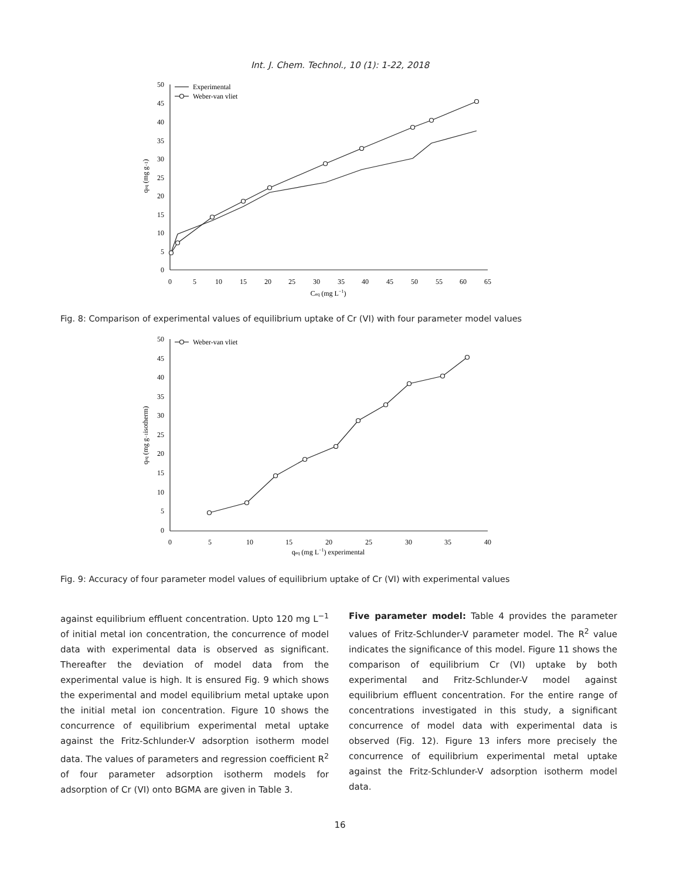Int. J. Chem. Technol., 10 (1): 1-22, 2018
Experimental
Weber-van vliet
50
45
40
35
30
25
20
15
10
5
0
0
5
10
15
20
25
30
35
40
45
50
55
60
65
Ceq (mg L−1)
qeq (mg g−1)
Fig. 8: Comparison of experimental values of equilibrium uptake of Cr (VI) with four parameter model values
Weber-van vliet
50
45
40
35
30
25
20
15
10
5
0
0
5
10
15
20
25
30
35
40
qeq (mg L−1) experimental
qeq (mg g−1isotherm)
Fig. 9: Accuracy of four parameter model values of equilibrium uptake of Cr (VI) with experimental values
against equilibrium effluent concentration. Upto 120 mg L<sup>−1</sup> of initial metal ion concentration, the concurrence of model data with experimental data is observed as significant. Thereafter the deviation of model data from the experimental value is high. It is ensured Fig. 9 which shows the experimental and model equilibrium metal uptake upon the initial metal ion concentration. Figure 10 shows the concurrence of equilibrium experimental metal uptake against the Fritz-Schlunder-V adsorption isotherm model data. The values of parameters and regression coefficient R<sup>2</sup> of four parameter adsorption isotherm models for adsorption of Cr (VI) onto BGMA are given in Table 3.
Five parameter model: Table 4 provides the parameter values of Fritz-Schlunder-V parameter model. The R<sup>2</sup> value indicates the significance of this model. Figure 11 shows the comparison of equilibrium Cr (VI) uptake by both experimental and Fritz-Schlunder-V model against equilibrium effluent concentration. For the entire range of concentrations investigated in this study, a significant concurrence of model data with experimental data is observed (Fig. 12). Figure 13 infers more precisely the concurrence of equilibrium experimental metal uptake against the Fritz-Schlunder-V adsorption isotherm model data.
16